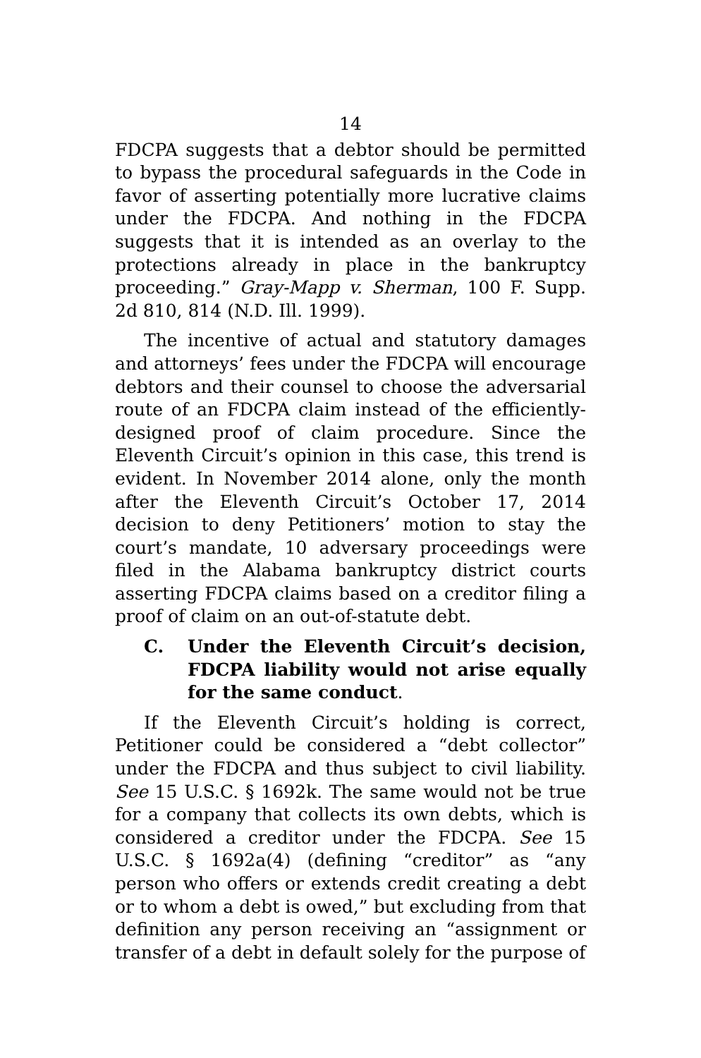14
FDCPA suggests that a debtor should be permitted to bypass the procedural safeguards in the Code in favor of asserting potentially more lucrative claims under the FDCPA. And nothing in the FDCPA suggests that it is intended as an overlay to the protections already in place in the bankruptcy proceeding.” Gray-Mapp v. Sherman, 100 F. Supp. 2d 810, 814 (N.D. Ill. 1999).
The incentive of actual and statutory damages and attorneys’ fees under the FDCPA will encourage debtors and their counsel to choose the adversarial route of an FDCPA claim instead of the efficiently-designed proof of claim procedure. Since the Eleventh Circuit’s opinion in this case, this trend is evident. In November 2014 alone, only the month after the Eleventh Circuit’s October 17, 2014 decision to deny Petitioners’ motion to stay the court’s mandate, 10 adversary proceedings were filed in the Alabama bankruptcy district courts asserting FDCPA claims based on a creditor filing a proof of claim on an out-of-statute debt.
C. Under the Eleventh Circuit’s decision, FDCPA liability would not arise equally for the same conduct.
If the Eleventh Circuit’s holding is correct, Petitioner could be considered a “debt collector” under the FDCPA and thus subject to civil liability. See 15 U.S.C. § 1692k. The same would not be true for a company that collects its own debts, which is considered a creditor under the FDCPA. See 15 U.S.C. § 1692a(4) (defining “creditor” as “any person who offers or extends credit creating a debt or to whom a debt is owed,” but excluding from that definition any person receiving an “assignment or transfer of a debt in default solely for the purpose of